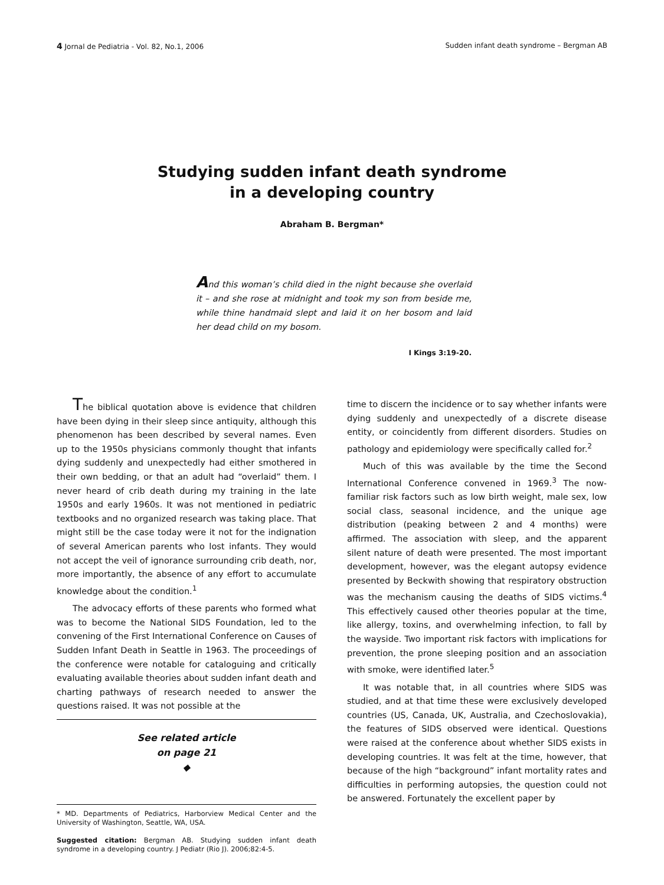4 Jornal de Pediatria - Vol. 82, No.1, 2006 Sudden infant death syndrome – Bergman AB
Studying sudden infant death syndrome
in a developing country
Abraham B. Bergman*
And this woman’s child died in the night because she overlaid it – and she rose at midnight and took my son from beside me, while thine handmaid slept and laid it on her bosom and laid her dead child on my bosom.
I Kings 3:19-20.
The biblical quotation above is evidence that children have been dying in their sleep since antiquity, although this phenomenon has been described by several names. Even up to the 1950s physicians commonly thought that infants dying suddenly and unexpectedly had either smothered in their own bedding, or that an adult had “overlaid” them. I never heard of crib death during my training in the late 1950s and early 1960s. It was not mentioned in pediatric textbooks and no organized research was taking place. That might still be the case today were it not for the indignation of several American parents who lost infants. They would not accept the veil of ignorance surrounding crib death, nor, more importantly, the absence of any effort to accumulate knowledge about the condition.<sup>1</sup>
The advocacy efforts of these parents who formed what was to become the National SIDS Foundation, led to the convening of the First International Conference on Causes of Sudden Infant Death in Seattle in 1963. The proceedings of the conference were notable for cataloguing and critically evaluating available theories about sudden infant death and charting pathways of research needed to answer the questions raised. It was not possible at the
See related article
on page 21
◆
* MD. Departments of Pediatrics, Harborview Medical Center and the University of Washington, Seattle, WA, USA.
Suggested citation: Bergman AB. Studying sudden infant death syndrome in a developing country. J Pediatr (Rio J). 2006;82:4-5.
time to discern the incidence or to say whether infants were dying suddenly and unexpectedly of a discrete disease entity, or coincidently from different disorders. Studies on pathology and epidemiology were specifically called for.<sup>2</sup>
Much of this was available by the time the Second International Conference convened in 1969.<sup>3</sup> The now-familiar risk factors such as low birth weight, male sex, low social class, seasonal incidence, and the unique age distribution (peaking between 2 and 4 months) were affirmed. The association with sleep, and the apparent silent nature of death were presented. The most important development, however, was the elegant autopsy evidence presented by Beckwith showing that respiratory obstruction was the mechanism causing the deaths of SIDS victims.<sup>4</sup> This effectively caused other theories popular at the time, like allergy, toxins, and overwhelming infection, to fall by the wayside. Two important risk factors with implications for prevention, the prone sleeping position and an association with smoke, were identified later.<sup>5</sup>
It was notable that, in all countries where SIDS was studied, and at that time these were exclusively developed countries (US, Canada, UK, Australia, and Czechoslovakia), the features of SIDS observed were identical. Questions were raised at the conference about whether SIDS exists in developing countries. It was felt at the time, however, that because of the high “background” infant mortality rates and difficulties in performing autopsies, the question could not be answered. Fortunately the excellent paper by